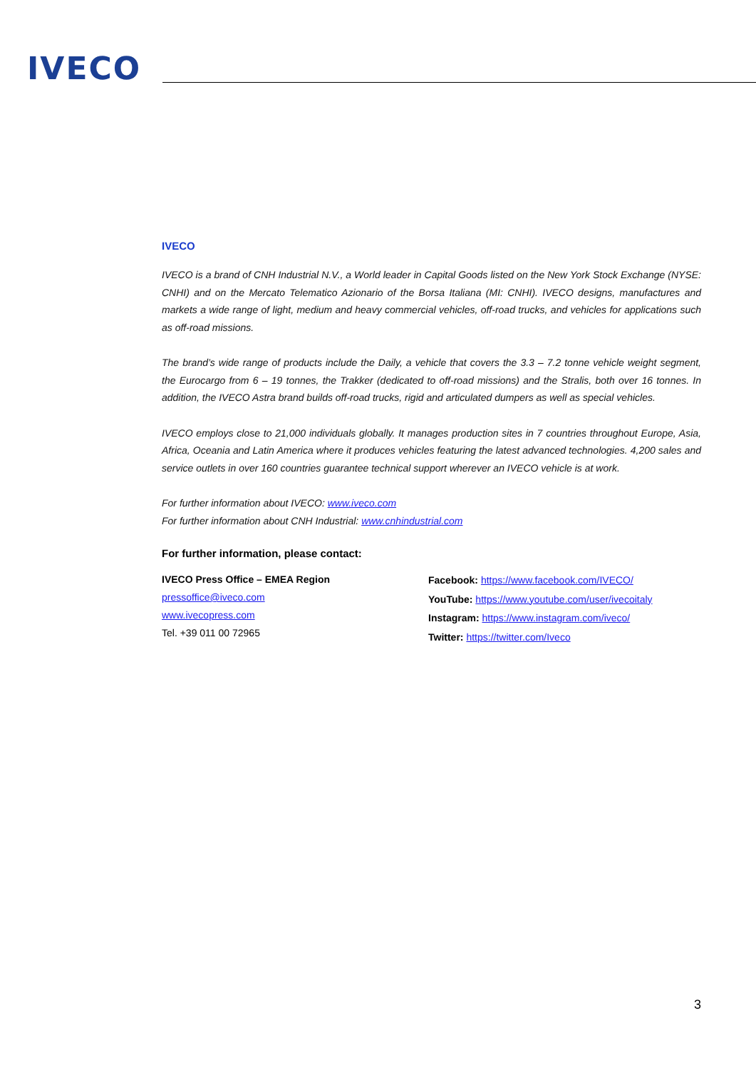IVECO
IVECO
IVECO is a brand of CNH Industrial N.V., a World leader in Capital Goods listed on the New York Stock Exchange (NYSE: CNHI) and on the Mercato Telematico Azionario of the Borsa Italiana (MI: CNHI). IVECO designs, manufactures and markets a wide range of light, medium and heavy commercial vehicles, off-road trucks, and vehicles for applications such as off-road missions.
The brand’s wide range of products include the Daily, a vehicle that covers the 3.3 – 7.2 tonne vehicle weight segment, the Eurocargo from 6 – 19 tonnes, the Trakker (dedicated to off-road missions) and the Stralis, both over 16 tonnes. In addition, the IVECO Astra brand builds off-road trucks, rigid and articulated dumpers as well as special vehicles.
IVECO employs close to 21,000 individuals globally. It manages production sites in 7 countries throughout Europe, Asia, Africa, Oceania and Latin America where it produces vehicles featuring the latest advanced technologies. 4,200 sales and service outlets in over 160 countries guarantee technical support wherever an IVECO vehicle is at work.
For further information about IVECO: www.iveco.com
For further information about CNH Industrial: www.cnhindustrial.com
For further information, please contact:
IVECO Press Office – EMEA Region
pressoffice@iveco.com
www.ivecopress.com
Tel. +39 011 00 72965
Facebook: https://www.facebook.com/IVECO/
YouTube: https://www.youtube.com/user/ivecoitaly
Instagram: https://www.instagram.com/iveco/
Twitter: https://twitter.com/Iveco
3